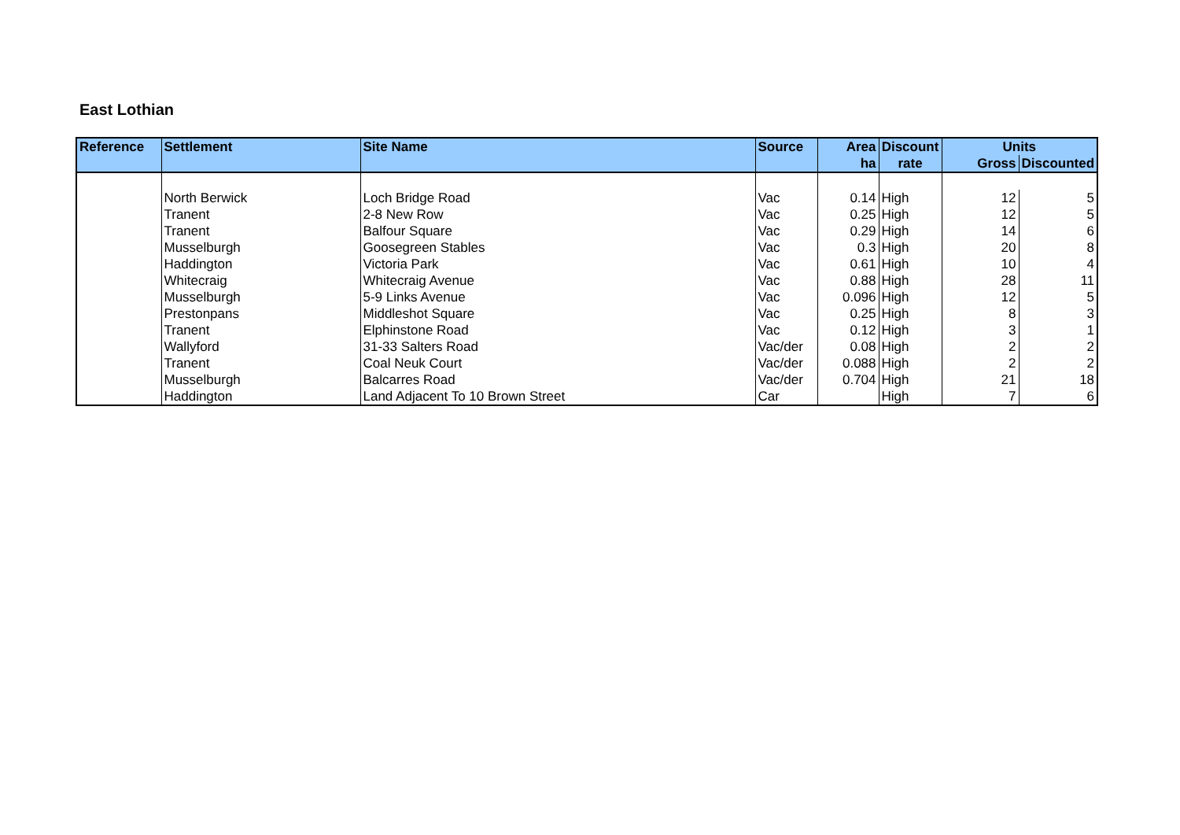East Lothian
| Reference | Settlement | Site Name | Source | Area | Discount | Units | |
| --- | --- | --- | --- | --- | --- | --- | --- |
| | | | | ha | rate | Gross | Discounted |
| | North Berwick | Loch Bridge Road | Vac | 0.14 | High | 12 | 5 |
| | Tranent | 2-8 New Row | Vac | 0.25 | High | 12 | 5 |
| | Tranent | Balfour Square | Vac | 0.29 | High | 14 | 6 |
| | Musselburgh | Goosegreen Stables | Vac | 0.3 | High | 20 | 8 |
| | Haddington | Victoria Park | Vac | 0.61 | High | 10 | 4 |
| | Whitecraig | Whitecraig Avenue | Vac | 0.88 | High | 28 | 11 |
| | Musselburgh | 5-9 Links Avenue | Vac | 0.096 | High | 12 | 5 |
| | Prestonpans | Middleshot Square | Vac | 0.25 | High | 8 | 3 |
| | Tranent | Elphinstone Road | Vac | 0.12 | High | 3 | 1 |
| | Wallyford | 31-33 Salters Road | Vac/der | 0.08 | High | 2 | 2 |
| | Tranent | Coal Neuk Court | Vac/der | 0.088 | High | 2 | 2 |
| | Musselburgh | Balcarres Road | Vac/der | 0.704 | High | 21 | 18 |
| | Haddington | Land Adjacent To 10 Brown Street | Car | | High | 7 | 6 |